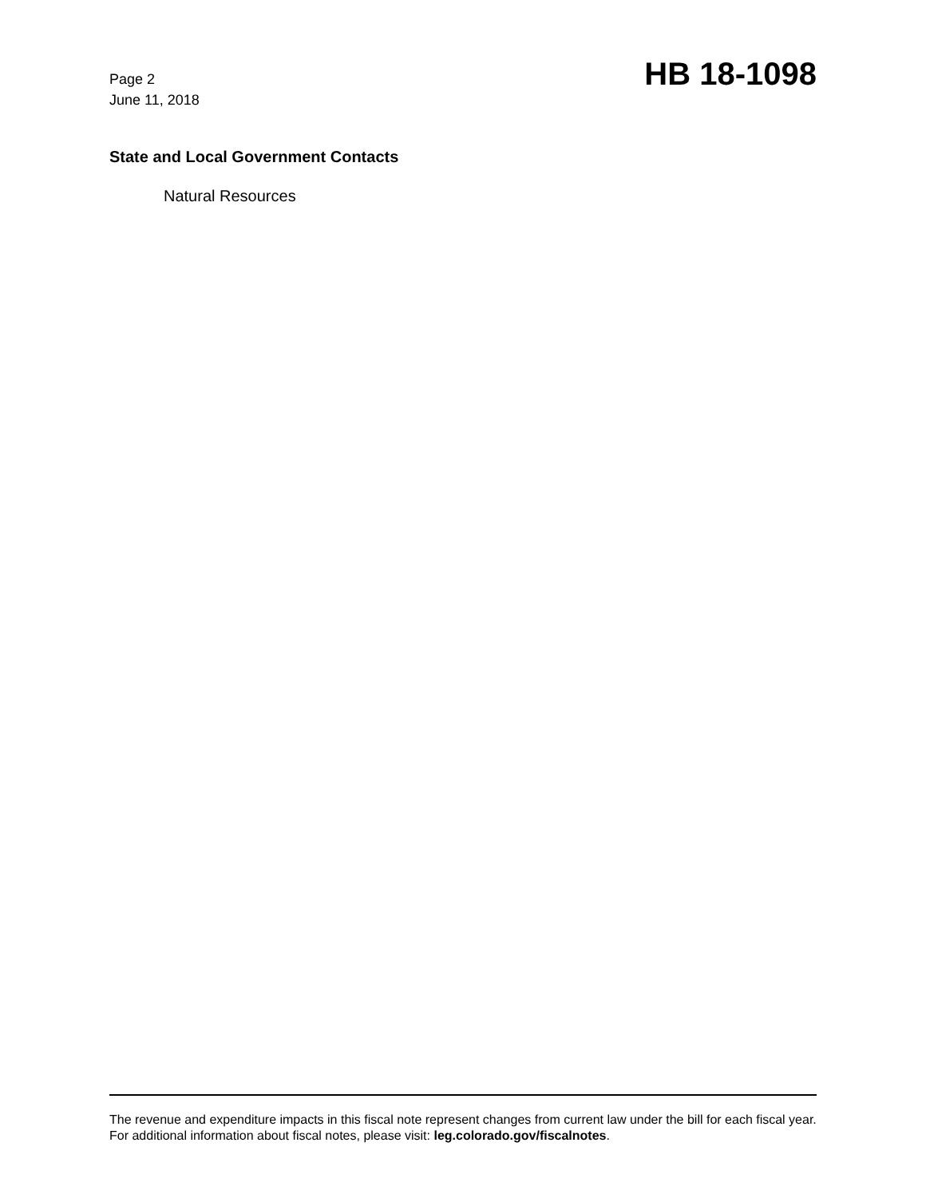Page 2
June 11, 2018
HB 18-1098
State and Local Government Contacts
Natural Resources
The revenue and expenditure impacts in this fiscal note represent changes from current law under the bill for each fiscal year. For additional information about fiscal notes, please visit: leg.colorado.gov/fiscalnotes.